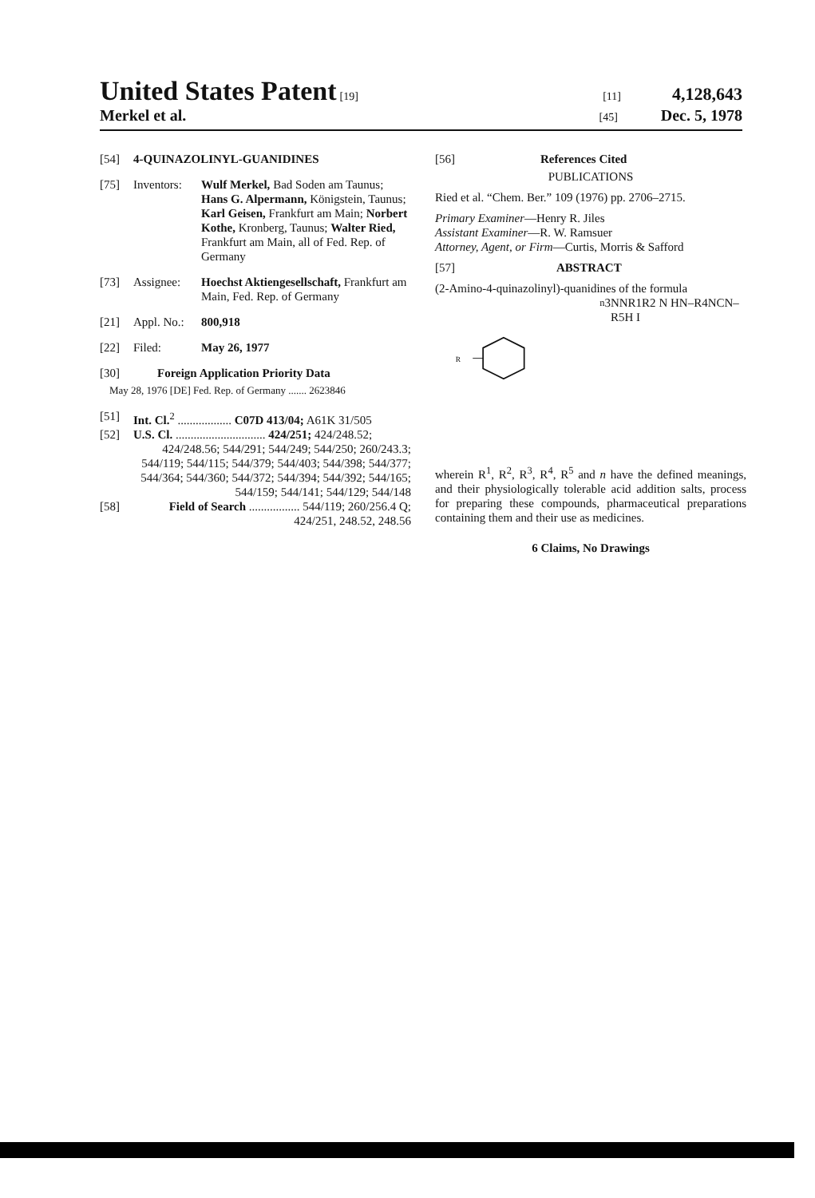United States Patent [19] [11] 4,128,643
Merkel et al. [45] Dec. 5, 1978
[54] 4-QUINAZOLINYL-GUANIDINES
[75] Inventors: Wulf Merkel, Bad Soden am Taunus; Hans G. Alpermann, Königstein, Taunus; Karl Geisen, Frankfurt am Main; Norbert Kothe, Kronberg, Taunus; Walter Ried, Frankfurt am Main, all of Fed. Rep. of Germany
[73] Assignee: Hoechst Aktiengesellschaft, Frankfurt am Main, Fed. Rep. of Germany
[21] Appl. No.: 800,918
[22] Filed: May 26, 1977
[30] Foreign Application Priority Data
May 28, 1976 [DE] Fed. Rep. of Germany ....... 2623846
[51] Int. Cl.<sup>2</sup> .................. C07D 413/04; A61K 31/505
[52] U.S. Cl. .............................. 424/251; 424/248.52;
424/248.56; 544/291; 544/249; 544/250; 260/243.3; 544/119; 544/115; 544/379; 544/403; 544/398; 544/377; 544/364; 544/360; 544/372; 544/394; 544/392; 544/165; 544/159; 544/141; 544/129; 544/148
[58] Field of Search ................. 544/119; 260/256.4 Q; 424/251, 248.52, 248.56
[56] References Cited
PUBLICATIONS
Ried et al. “Chem. Ber.” 109 (1976) pp. 2706–2715.
Primary Examiner—Henry R. Jiles
Assistant Examiner—R. W. Ramsuer
Attorney, Agent, or Firm—Curtis, Morris & Safford
[57] ABSTRACT
(2-Amino-4-quinazolinyl)-quanidines of the formula
Rn3
N
N
R1
R2
N H
N–R4
N
C
N–R5
H
I
wherein R<sup>1</sup>, R<sup>2</sup>, R<sup>3</sup>, R<sup>4</sup>, R<sup>5</sup> and n have the defined meanings, and their physiologically tolerable acid addition salts, process for preparing these compounds, pharmaceutical preparations containing them and their use as medicines.
6 Claims, No Drawings